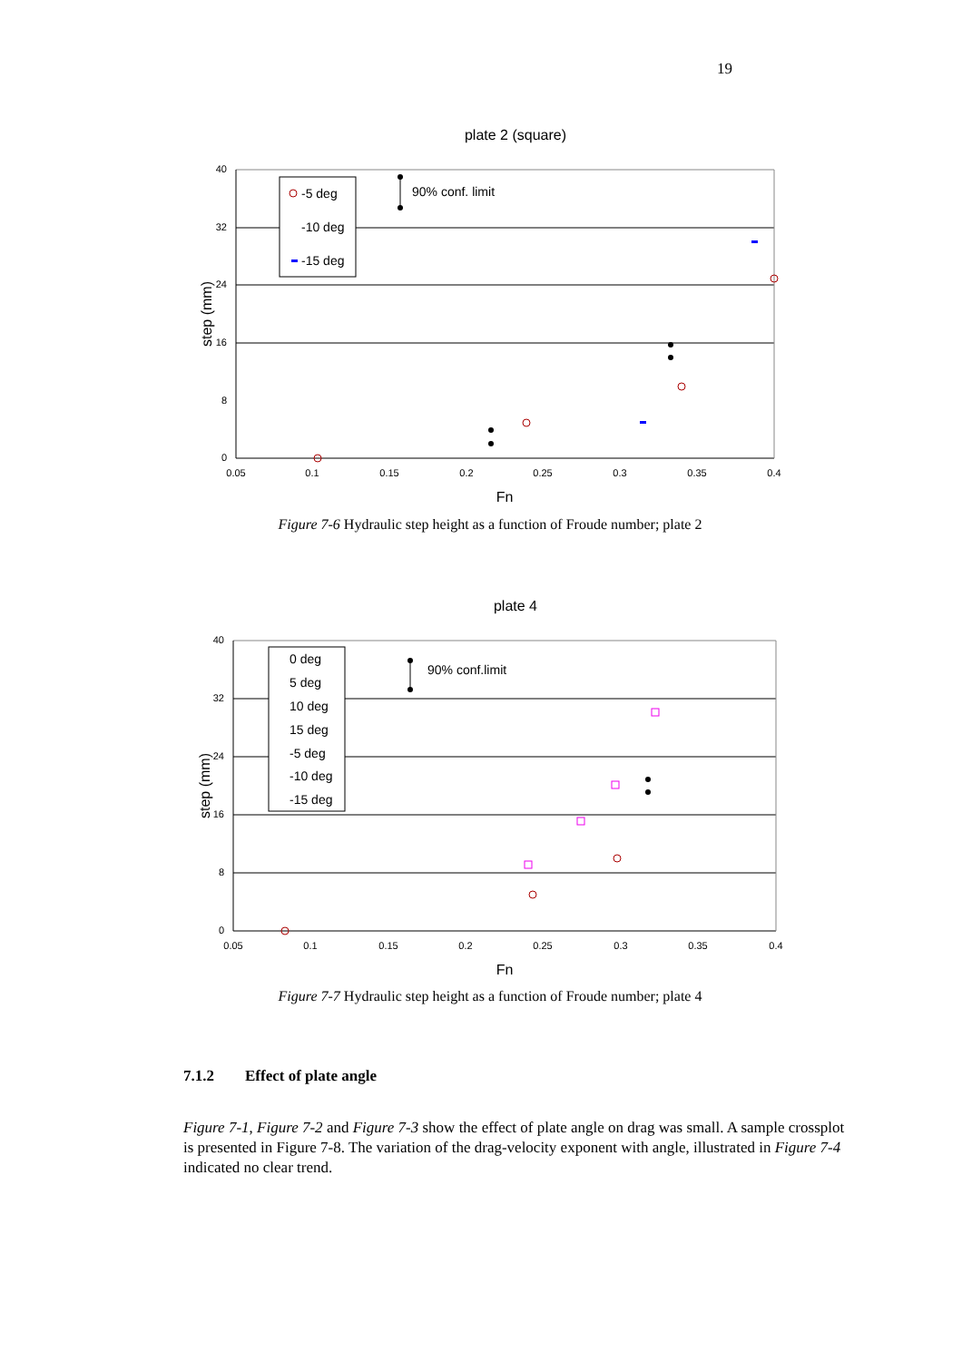19
plate 2 (square)
40
32
24
16
8
0
0.05
0.1
0.15
0.2
0.25
0.3
0.35
0.4
Fn
step (mm)
-5 deg
-10 deg
-15 deg
90% conf. limit
Figure 7-6 Hydraulic step height as a function of Froude number; plate 2
plate 4
40
32
24
16
8
0
0.05
0.1
0.15
0.2
0.25
0.3
0.35
0.4
Fn
step (mm)
0 deg
5 deg
10 deg
15 deg
-5 deg
-10 deg
-15 deg
90% conf.limit
Figure 7-7 Hydraulic step height as a function of Froude number; plate 4
7.1.2 Effect of plate angle
Figure 7-1, Figure 7-2 and Figure 7-3 show the effect of plate angle on drag was small. A sample crossplot is presented in Figure 7-8. The variation of the drag-velocity exponent with angle, illustrated in Figure 7-4 indicated no clear trend.